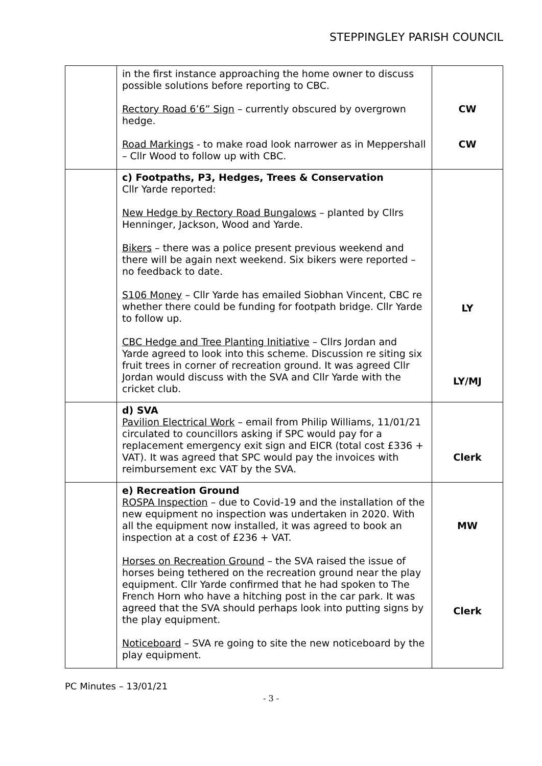STEPPINGLEY PARISH COUNCIL
| | in the first instance approaching the home owner to discuss possible solutions before reporting to CBC. Rectory Road 6’6” Sign – currently obscured by overgrown hedge. Road Markings - to make road look narrower as in Meppershall – Cllr Wood to follow up with CBC. | CW CW |
| | c) Footpaths, P3, Hedges, Trees & Conservation Cllr Yarde reported: New Hedge by Rectory Road Bungalows – planted by Cllrs Henninger, Jackson, Wood and Yarde. Bikers – there was a police present previous weekend and there will be again next weekend. Six bikers were reported – no feedback to date. S106 Money – Cllr Yarde has emailed Siobhan Vincent, CBC re whether there could be funding for footpath bridge. Cllr Yarde to follow up. CBC Hedge and Tree Planting Initiative – Cllrs Jordan and Yarde agreed to look into this scheme. Discussion re siting six fruit trees in corner of recreation ground. It was agreed Cllr Jordan would discuss with the SVA and Cllr Yarde with the cricket club. | LY LY/MJ |
| | d) SVA Pavilion Electrical Work – email from Philip Williams, 11/01/21 circulated to councillors asking if SPC would pay for a replacement emergency exit sign and EICR (total cost £336 + VAT). It was agreed that SPC would pay the invoices with reimbursement exc VAT by the SVA. | Clerk |
| | e) Recreation Ground ROSPA Inspection – due to Covid-19 and the installation of the new equipment no inspection was undertaken in 2020. With all the equipment now installed, it was agreed to book an inspection at a cost of £236 + VAT. Horses on Recreation Ground – the SVA raised the issue of horses being tethered on the recreation ground near the play equipment. Cllr Yarde confirmed that he had spoken to The French Horn who have a hitching post in the car park. It was agreed that the SVA should perhaps look into putting signs by the play equipment. Noticeboard – SVA re going to site the new noticeboard by the play equipment. | MW Clerk |
PC Minutes – 13/01/21
- 3 -